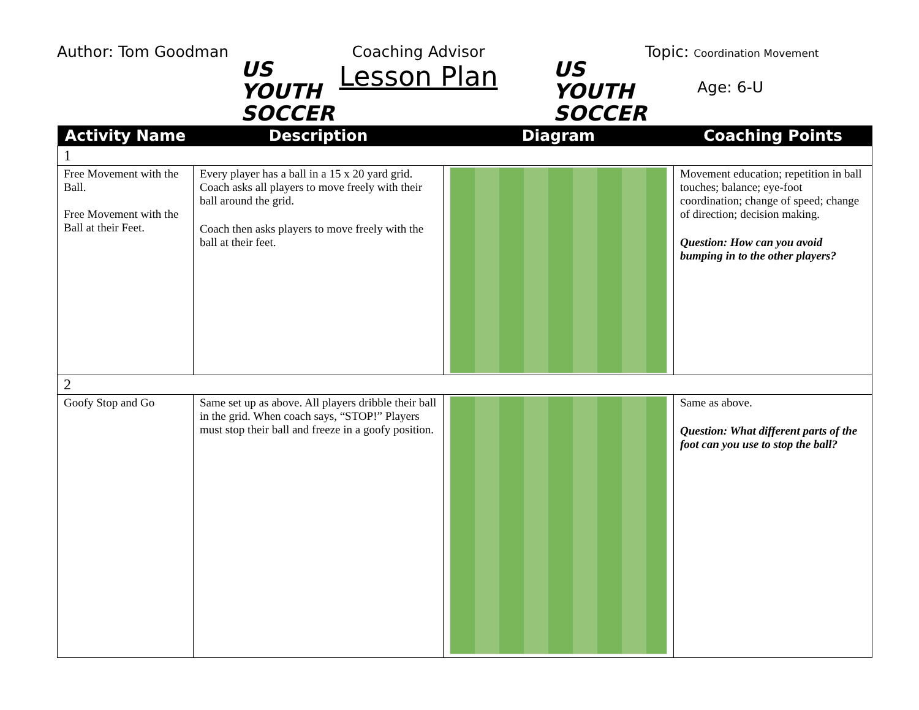Author: Tom Goodman
US YOUTH
SOCCER
Coaching Advisor
Lesson Plan
US YOUTH
SOCCER
Topic: Coordination Movement
Age: 6-U
| Activity Name | Description | Diagram | Coaching Points |
| --- | --- | --- | --- |
| 1 | | | |
| Free Movement with the Ball. Free Movement with the Ball at their Feet. | Every player has a ball in a 15 x 20 yard grid. Coach asks all players to move freely with their ball around the grid. Coach then asks players to move freely with the ball at their feet. | | Movement education; repetition in ball touches; balance; eye-foot coordination; change of speed; change of direction; decision making. Question: How can you avoid bumping in to the other players? |
| 2 | | | |
| Goofy Stop and Go | Same set up as above. All players dribble their ball in the grid. When coach says, “STOP!” Players must stop their ball and freeze in a goofy position. | | Same as above. Question: What different parts of the foot can you use to stop the ball? |